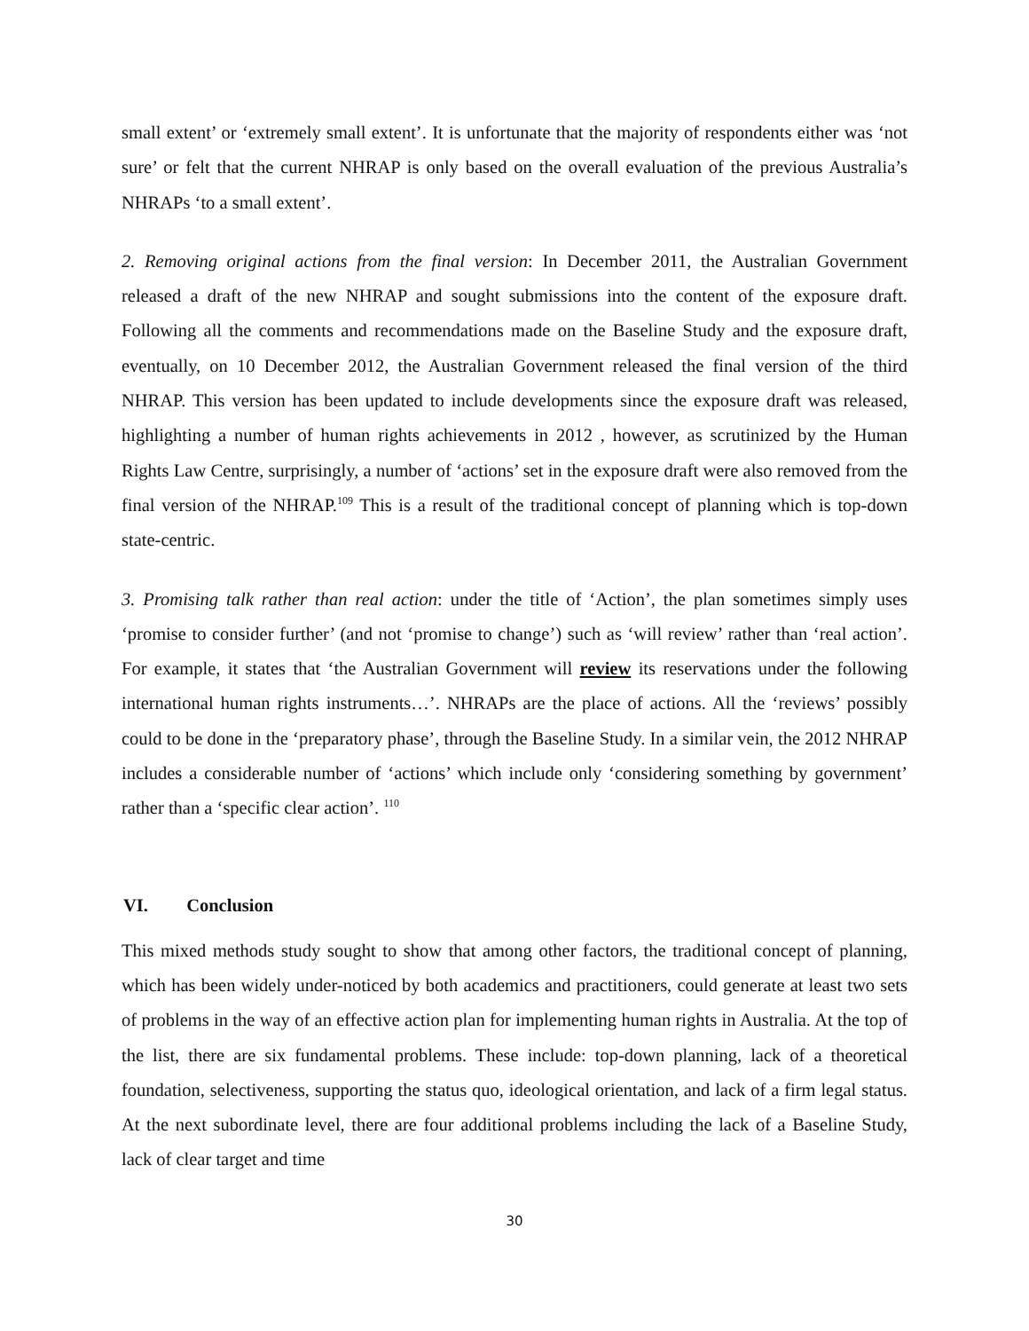small extent’ or ‘extremely small extent’. It is unfortunate that the majority of respondents either was ‘not sure’ or felt that the current NHRAP is only based on the overall evaluation of the previous Australia’s NHRAPs ‘to a small extent’.
2. Removing original actions from the final version: In December 2011, the Australian Government released a draft of the new NHRAP and sought submissions into the content of the exposure draft. Following all the comments and recommendations made on the Baseline Study and the exposure draft, eventually, on 10 December 2012, the Australian Government released the final version of the third NHRAP. This version has been updated to include developments since the exposure draft was released, highlighting a number of human rights achievements in 2012 , however, as scrutinized by the Human Rights Law Centre, surprisingly, a number of ‘actions’ set in the exposure draft were also removed from the final version of the NHRAP.<sup>109</sup> This is a result of the traditional concept of planning which is top-down state-centric.
3. Promising talk rather than real action: under the title of ‘Action’, the plan sometimes simply uses ‘promise to consider further’ (and not ‘promise to change’) such as ‘will review’ rather than ‘real action’. For example, it states that ‘the Australian Government will review its reservations under the following international human rights instruments…’. NHRAPs are the place of actions. All the ‘reviews’ possibly could to be done in the ‘preparatory phase’, through the Baseline Study. In a similar vein, the 2012 NHRAP includes a considerable number of ‘actions’ which include only ‘considering something by government’ rather than a ‘specific clear action’. <sup>110</sup>
VI. Conclusion
This mixed methods study sought to show that among other factors, the traditional concept of planning, which has been widely under-noticed by both academics and practitioners, could generate at least two sets of problems in the way of an effective action plan for implementing human rights in Australia. At the top of the list, there are six fundamental problems. These include: top-down planning, lack of a theoretical foundation, selectiveness, supporting the status quo, ideological orientation, and lack of a firm legal status. At the next subordinate level, there are four additional problems including the lack of a Baseline Study, lack of clear target and time
30